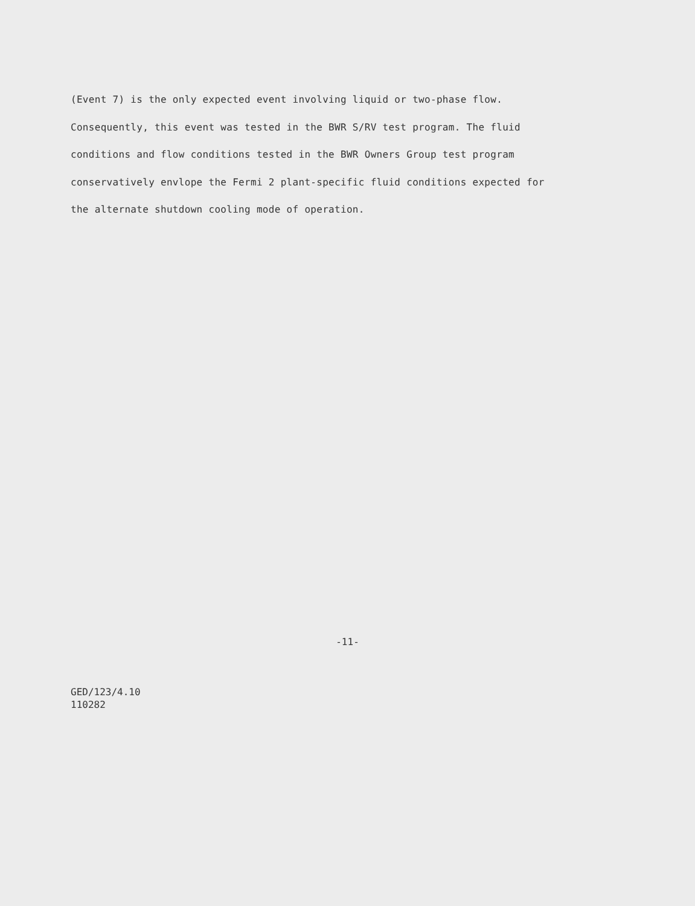(Event 7) is the only expected event involving liquid or two-phase flow.
Consequently, this event was tested in the BWR S/RV test program. The fluid
conditions and flow conditions tested in the BWR Owners Group test program
conservatively envlope the Fermi 2 plant-specific fluid conditions expected for
the alternate shutdown cooling mode of operation.
-11-
GED/123/4.10
110282